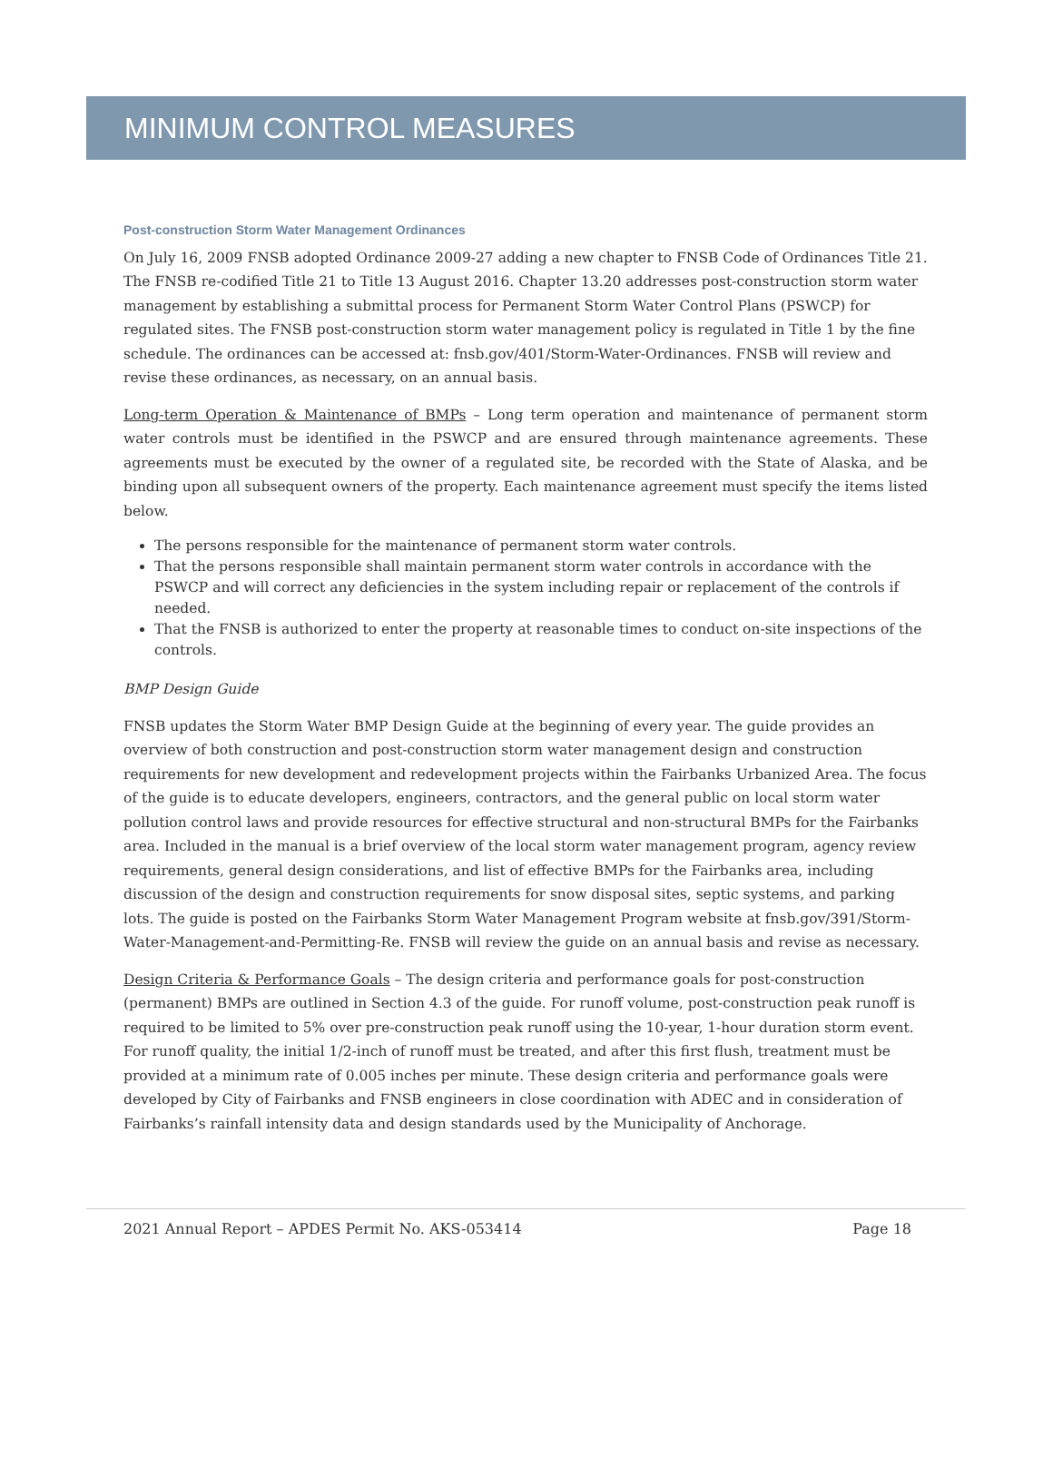MINIMUM CONTROL MEASURES
Post-construction Storm Water Management Ordinances
On July 16, 2009 FNSB adopted Ordinance 2009-27 adding a new chapter to FNSB Code of Ordinances Title 21. The FNSB re-codified Title 21 to Title 13 August 2016. Chapter 13.20 addresses post-construction storm water management by establishing a submittal process for Permanent Storm Water Control Plans (PSWCP) for regulated sites. The FNSB post-construction storm water management policy is regulated in Title 1 by the fine schedule. The ordinances can be accessed at: fnsb.gov/401/Storm-Water-Ordinances. FNSB will review and revise these ordinances, as necessary, on an annual basis.
Long-term Operation & Maintenance of BMPs – Long term operation and maintenance of permanent storm water controls must be identified in the PSWCP and are ensured through maintenance agreements. These agreements must be executed by the owner of a regulated site, be recorded with the State of Alaska, and be binding upon all subsequent owners of the property. Each maintenance agreement must specify the items listed below.
The persons responsible for the maintenance of permanent storm water controls.
That the persons responsible shall maintain permanent storm water controls in accordance with the PSWCP and will correct any deficiencies in the system including repair or replacement of the controls if needed.
That the FNSB is authorized to enter the property at reasonable times to conduct on-site inspections of the controls.
BMP Design Guide
FNSB updates the Storm Water BMP Design Guide at the beginning of every year. The guide provides an overview of both construction and post-construction storm water management design and construction requirements for new development and redevelopment projects within the Fairbanks Urbanized Area. The focus of the guide is to educate developers, engineers, contractors, and the general public on local storm water pollution control laws and provide resources for effective structural and non-structural BMPs for the Fairbanks area. Included in the manual is a brief overview of the local storm water management program, agency review requirements, general design considerations, and list of effective BMPs for the Fairbanks area, including discussion of the design and construction requirements for snow disposal sites, septic systems, and parking lots. The guide is posted on the Fairbanks Storm Water Management Program website at fnsb.gov/391/Storm-Water-Management-and-Permitting-Re. FNSB will review the guide on an annual basis and revise as necessary.
Design Criteria & Performance Goals – The design criteria and performance goals for post-construction (permanent) BMPs are outlined in Section 4.3 of the guide. For runoff volume, post-construction peak runoff is required to be limited to 5% over pre-construction peak runoff using the 10-year, 1-hour duration storm event. For runoff quality, the initial 1/2-inch of runoff must be treated, and after this first flush, treatment must be provided at a minimum rate of 0.005 inches per minute. These design criteria and performance goals were developed by City of Fairbanks and FNSB engineers in close coordination with ADEC and in consideration of Fairbanks’s rainfall intensity data and design standards used by the Municipality of Anchorage.
2021 Annual Report – APDES Permit No. AKS-053414 Page 18